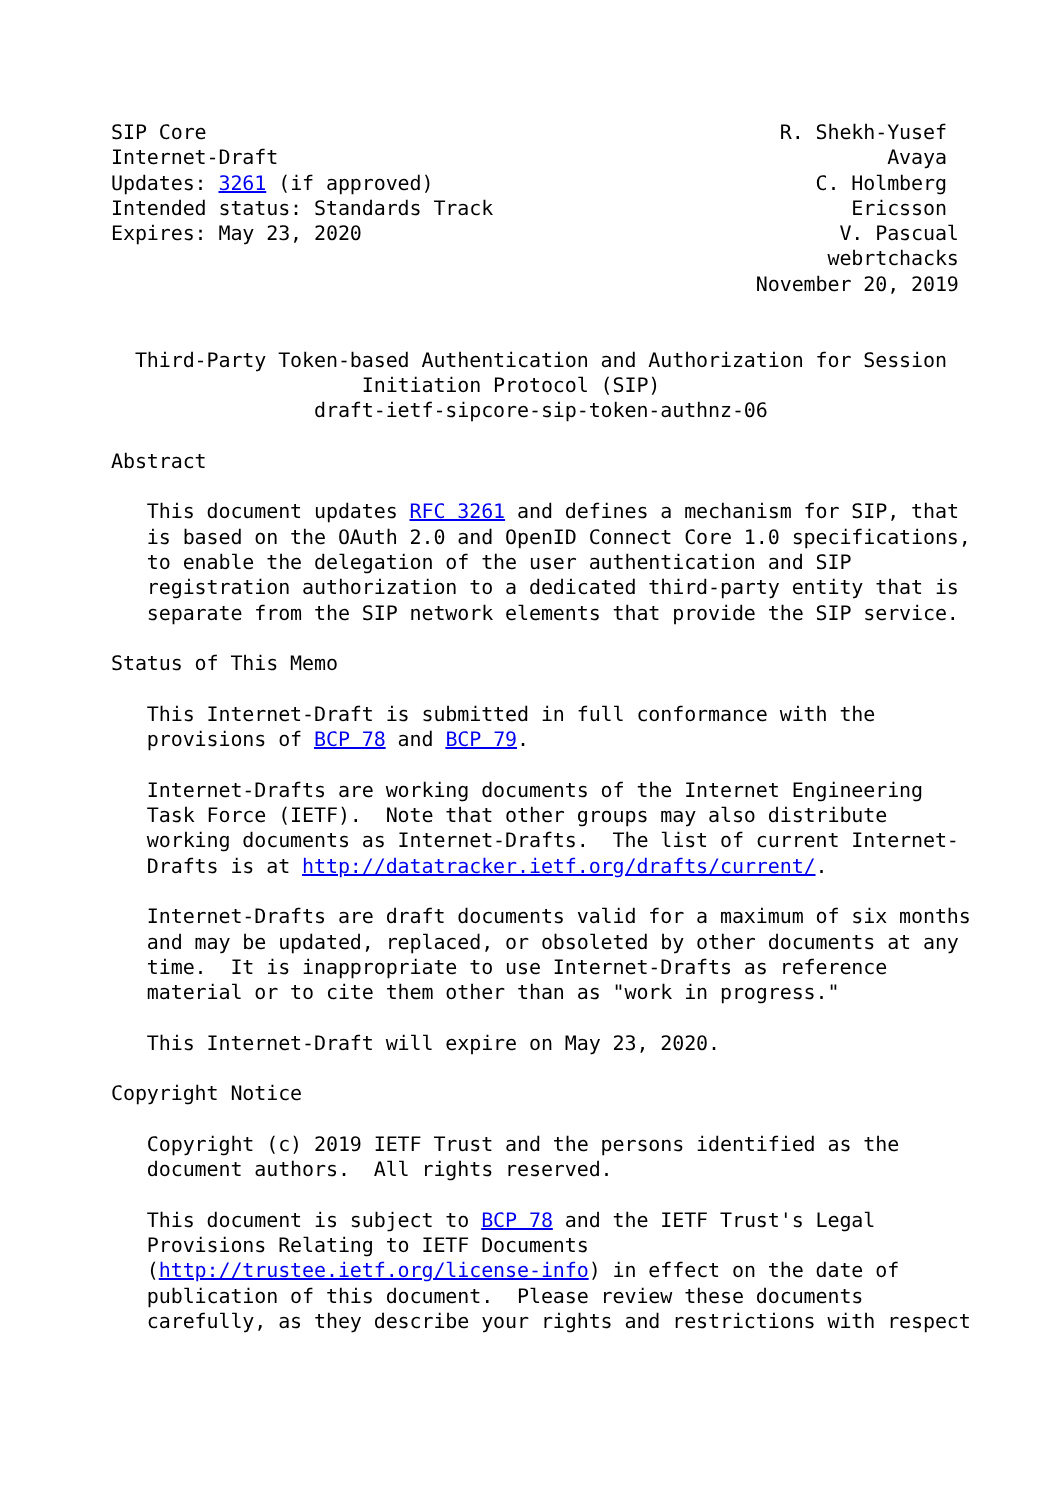SIP Core                                                R. Shekh-Yusef
Internet-Draft                                                   Avaya
Updates: 3261 (if approved)                                C. Holmberg
Intended status: Standards Track                              Ericsson
Expires: May 23, 2020                                        V. Pascual
                                                            webrtchacks
                                                      November 20, 2019


  Third-Party Token-based Authentication and Authorization for Session
                     Initiation Protocol (SIP)
                 draft-ietf-sipcore-sip-token-authnz-06

Abstract

   This document updates RFC 3261 and defines a mechanism for SIP, that
   is based on the OAuth 2.0 and OpenID Connect Core 1.0 specifications,
   to enable the delegation of the user authentication and SIP
   registration authorization to a dedicated third-party entity that is
   separate from the SIP network elements that provide the SIP service.

Status of This Memo

   This Internet-Draft is submitted in full conformance with the
   provisions of BCP 78 and BCP 79.

   Internet-Drafts are working documents of the Internet Engineering
   Task Force (IETF).  Note that other groups may also distribute
   working documents as Internet-Drafts.  The list of current Internet-
   Drafts is at http://datatracker.ietf.org/drafts/current/.

   Internet-Drafts are draft documents valid for a maximum of six months
   and may be updated, replaced, or obsoleted by other documents at any
   time.  It is inappropriate to use Internet-Drafts as reference
   material or to cite them other than as "work in progress."

   This Internet-Draft will expire on May 23, 2020.

Copyright Notice

   Copyright (c) 2019 IETF Trust and the persons identified as the
   document authors.  All rights reserved.

   This document is subject to BCP 78 and the IETF Trust's Legal
   Provisions Relating to IETF Documents
   (http://trustee.ietf.org/license-info) in effect on the date of
   publication of this document.  Please review these documents
   carefully, as they describe your rights and restrictions with respect